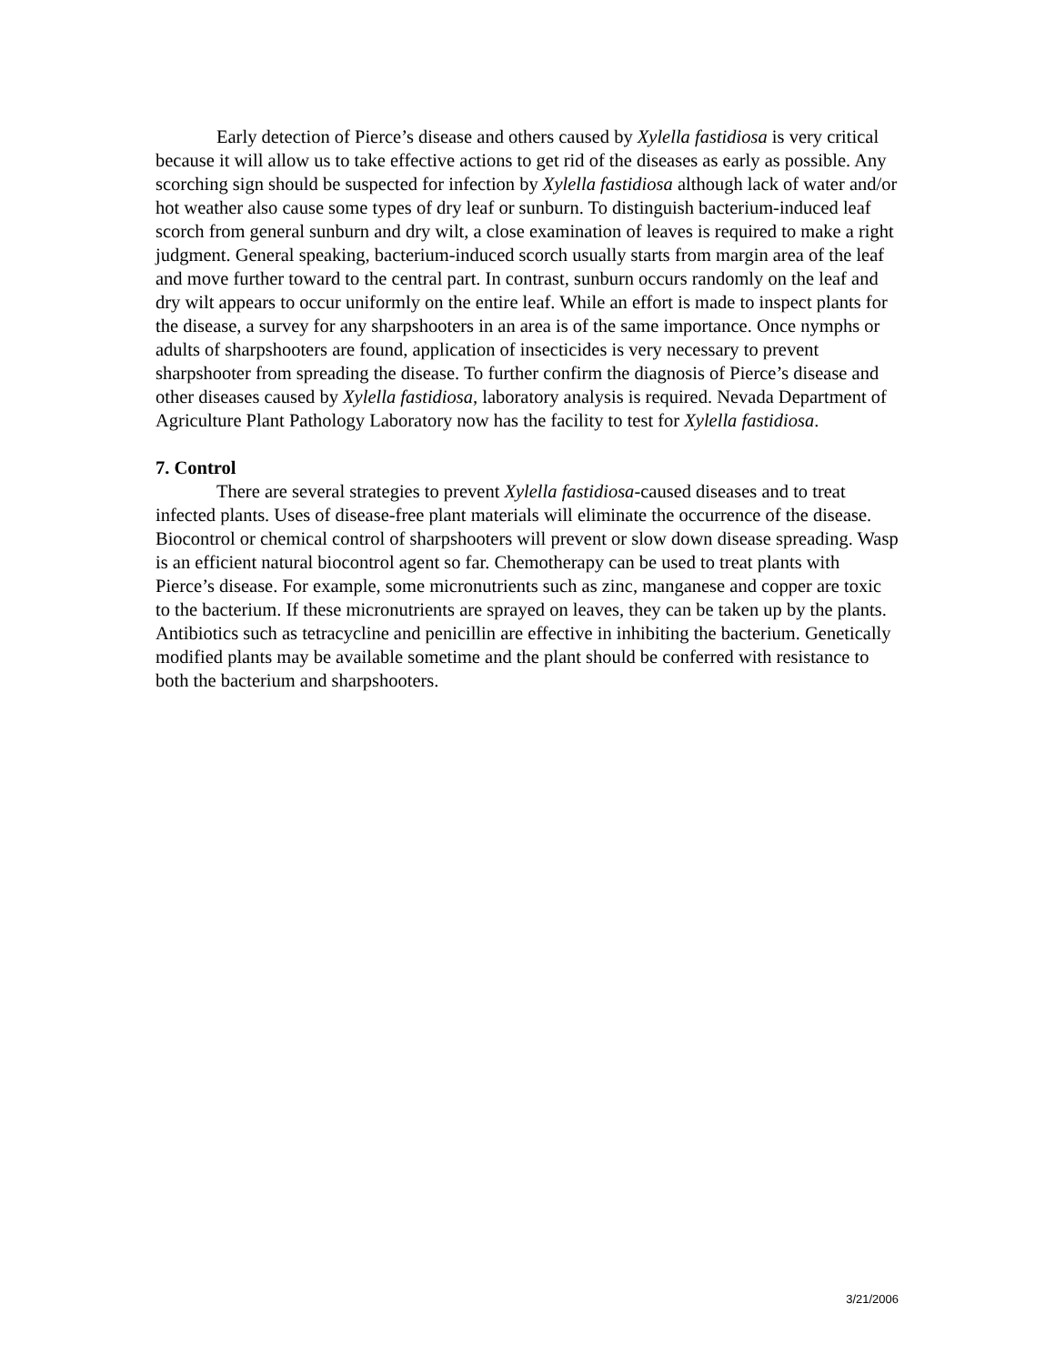Early detection of Pierce’s disease and others caused by Xylella fastidiosa is very critical because it will allow us to take effective actions to get rid of the diseases as early as possible. Any scorching sign should be suspected for infection by Xylella fastidiosa although lack of water and/or hot weather also cause some types of dry leaf or sunburn. To distinguish bacterium-induced leaf scorch from general sunburn and dry wilt, a close examination of leaves is required to make a right judgment. General speaking, bacterium-induced scorch usually starts from margin area of the leaf and move further toward to the central part. In contrast, sunburn occurs randomly on the leaf and dry wilt appears to occur uniformly on the entire leaf. While an effort is made to inspect plants for the disease, a survey for any sharpshooters in an area is of the same importance. Once nymphs or adults of sharpshooters are found, application of insecticides is very necessary to prevent sharpshooter from spreading the disease. To further confirm the diagnosis of Pierce’s disease and other diseases caused by Xylella fastidiosa, laboratory analysis is required. Nevada Department of Agriculture Plant Pathology Laboratory now has the facility to test for Xylella fastidiosa.
7. Control
There are several strategies to prevent Xylella fastidiosa-caused diseases and to treat infected plants. Uses of disease-free plant materials will eliminate the occurrence of the disease. Biocontrol or chemical control of sharpshooters will prevent or slow down disease spreading. Wasp is an efficient natural biocontrol agent so far. Chemotherapy can be used to treat plants with Pierce’s disease. For example, some micronutrients such as zinc, manganese and copper are toxic to the bacterium. If these micronutrients are sprayed on leaves, they can be taken up by the plants. Antibiotics such as tetracycline and penicillin are effective in inhibiting the bacterium. Genetically modified plants may be available sometime and the plant should be conferred with resistance to both the bacterium and sharpshooters.
3/21/2006